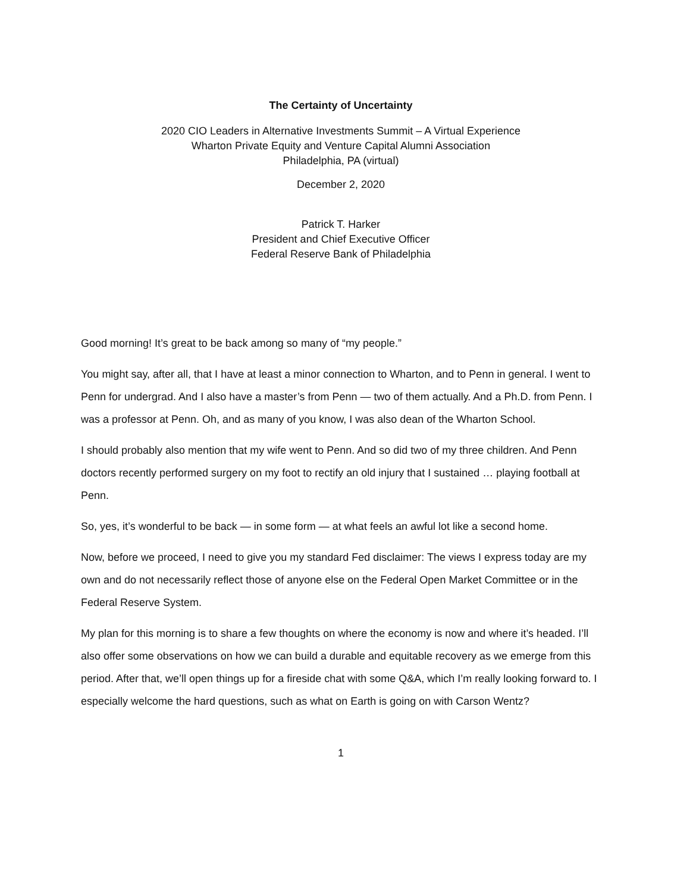The Certainty of Uncertainty
2020 CIO Leaders in Alternative Investments Summit – A Virtual Experience
Wharton Private Equity and Venture Capital Alumni Association
Philadelphia, PA (virtual)
December 2, 2020
Patrick T. Harker
President and Chief Executive Officer
Federal Reserve Bank of Philadelphia
Good morning! It’s great to be back among so many of “my people.”
You might say, after all, that I have at least a minor connection to Wharton, and to Penn in general. I went to Penn for undergrad. And I also have a master’s from Penn — two of them actually. And a Ph.D. from Penn. I was a professor at Penn. Oh, and as many of you know, I was also dean of the Wharton School.
I should probably also mention that my wife went to Penn. And so did two of my three children. And Penn doctors recently performed surgery on my foot to rectify an old injury that I sustained … playing football at Penn.
So, yes, it’s wonderful to be back — in some form — at what feels an awful lot like a second home.
Now, before we proceed, I need to give you my standard Fed disclaimer: The views I express today are my own and do not necessarily reflect those of anyone else on the Federal Open Market Committee or in the Federal Reserve System.
My plan for this morning is to share a few thoughts on where the economy is now and where it’s headed. I’ll also offer some observations on how we can build a durable and equitable recovery as we emerge from this period. After that, we’ll open things up for a fireside chat with some Q&A, which I’m really looking forward to. I especially welcome the hard questions, such as what on Earth is going on with Carson Wentz?
1